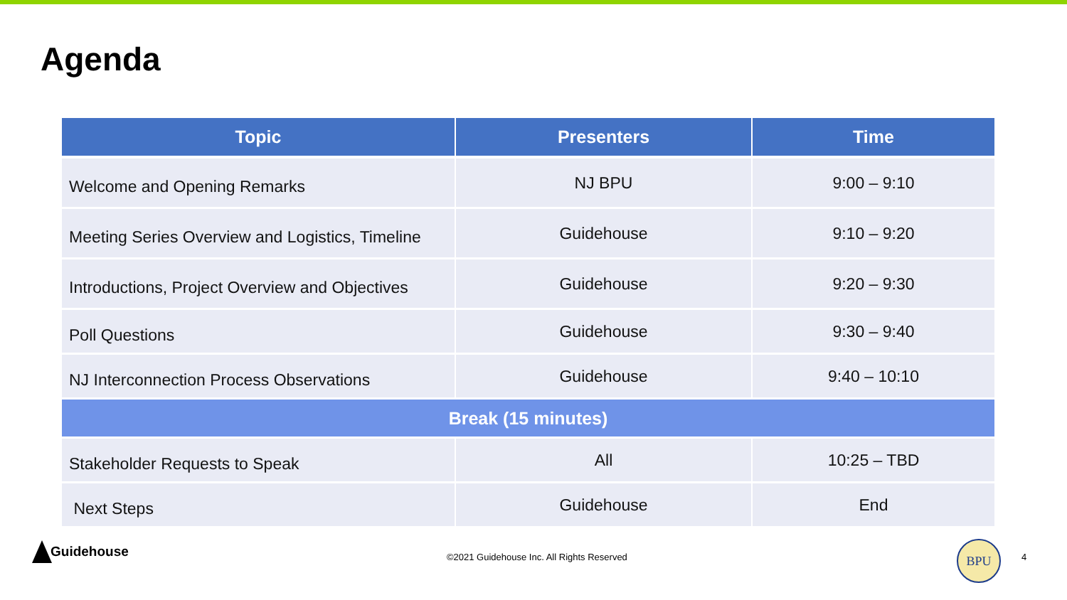Agenda
| Topic | Presenters | Time |
| --- | --- | --- |
| Welcome and Opening Remarks | NJ BPU | 9:00 – 9:10 |
| Meeting Series Overview and Logistics, Timeline | Guidehouse | 9:10 – 9:20 |
| Introductions, Project Overview and Objectives | Guidehouse | 9:20 – 9:30 |
| Poll Questions | Guidehouse | 9:30 – 9:40 |
| NJ Interconnection Process Observations | Guidehouse | 9:40 – 10:10 |
| Break (15 minutes) | | |
| Stakeholder Requests to Speak | All | 10:25 – TBD |
| Next Steps | Guidehouse | End |
Guidehouse
©2021 Guidehouse Inc. All Rights Reserved
BPU
4